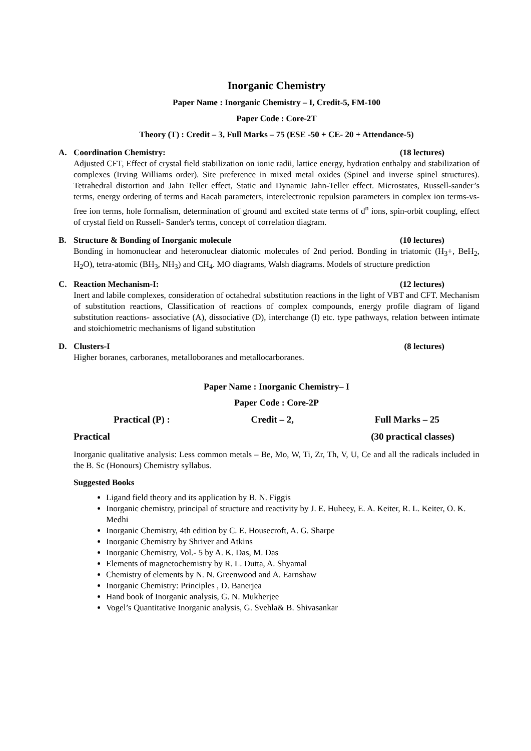Inorganic Chemistry
Paper Name : Inorganic Chemistry – I, Credit-5, FM-100
Paper Code : Core-2T
Theory (T) : Credit – 3, Full Marks – 75 (ESE -50 + CE- 20 + Attendance-5)
A. Coordination Chemistry: (18 lectures)
Adjusted CFT, Effect of crystal field stabilization on ionic radii, lattice energy, hydration enthalpy and stabilization of complexes (Irving Williams order). Site preference in mixed metal oxides (Spinel and inverse spinel structures). Tetrahedral distortion and Jahn Teller effect, Static and Dynamic Jahn-Teller effect. Microstates, Russell-sander’s terms, energy ordering of terms and Racah parameters, interelectronic repulsion parameters in complex ion terms-vs-free ion terms, hole formalism, determination of ground and excited state terms of d<sup>n</sup> ions, spin-orbit coupling, effect of crystal field on Russell- Sander's terms, concept of correlation diagram.
B. Structure & Bonding of Inorganic molecule
(10 lectures)
Bonding in homonuclear and heteronuclear diatomic molecules of 2nd period. Bonding in triatomic (H<sub>3</sub>+, BeH<sub>2</sub>, H<sub>2</sub>O), tetra-atomic (BH<sub>3</sub>, NH<sub>3</sub>) and CH<sub>4</sub>. MO diagrams, Walsh diagrams. Models of structure prediction
C. Reaction Mechanism-I: (12 lectures)
Inert and labile complexes, consideration of octahedral substitution reactions in the light of VBT and CFT. Mechanism of substitution reactions, Classification of reactions of complex compounds, energy profile diagram of ligand substitution reactions- associative (A), dissociative (D), interchange (I) etc. type pathways, relation between intimate and stoichiometric mechanisms of ligand substitution
D. Clusters-I (8 lectures)
Higher boranes, carboranes, metalloboranes and metallocarboranes.
Paper Name : Inorganic Chemistry– I
Paper Code : Core-2P
Practical (P) : Credit – 2, Full Marks – 25
Practical (30 practical classes)
Inorganic qualitative analysis: Less common metals – Be, Mo, W, Ti, Zr, Th, V, U, Ce and all the radicals included in the B. Sc (Honours) Chemistry syllabus.
Suggested Books
Ligand field theory and its application by B. N. Figgis
Inorganic chemistry, principal of structure and reactivity by J. E. Huheey, E. A. Keiter, R. L. Keiter, O. K. Medhi
Inorganic Chemistry, 4th edition by C. E. Housecroft, A. G. Sharpe
Inorganic Chemistry by Shriver and Atkins
Inorganic Chemistry, Vol.- 5 by A. K. Das, M. Das
Elements of magnetochemistry by R. L. Dutta, A. Shyamal
Chemistry of elements by N. N. Greenwood and A. Earnshaw
Inorganic Chemistry: Principles , D. Banerjea
Hand book of Inorganic analysis, G. N. Mukherjee
Vogel’s Quantitative Inorganic analysis, G. Svehla& B. Shivasankar